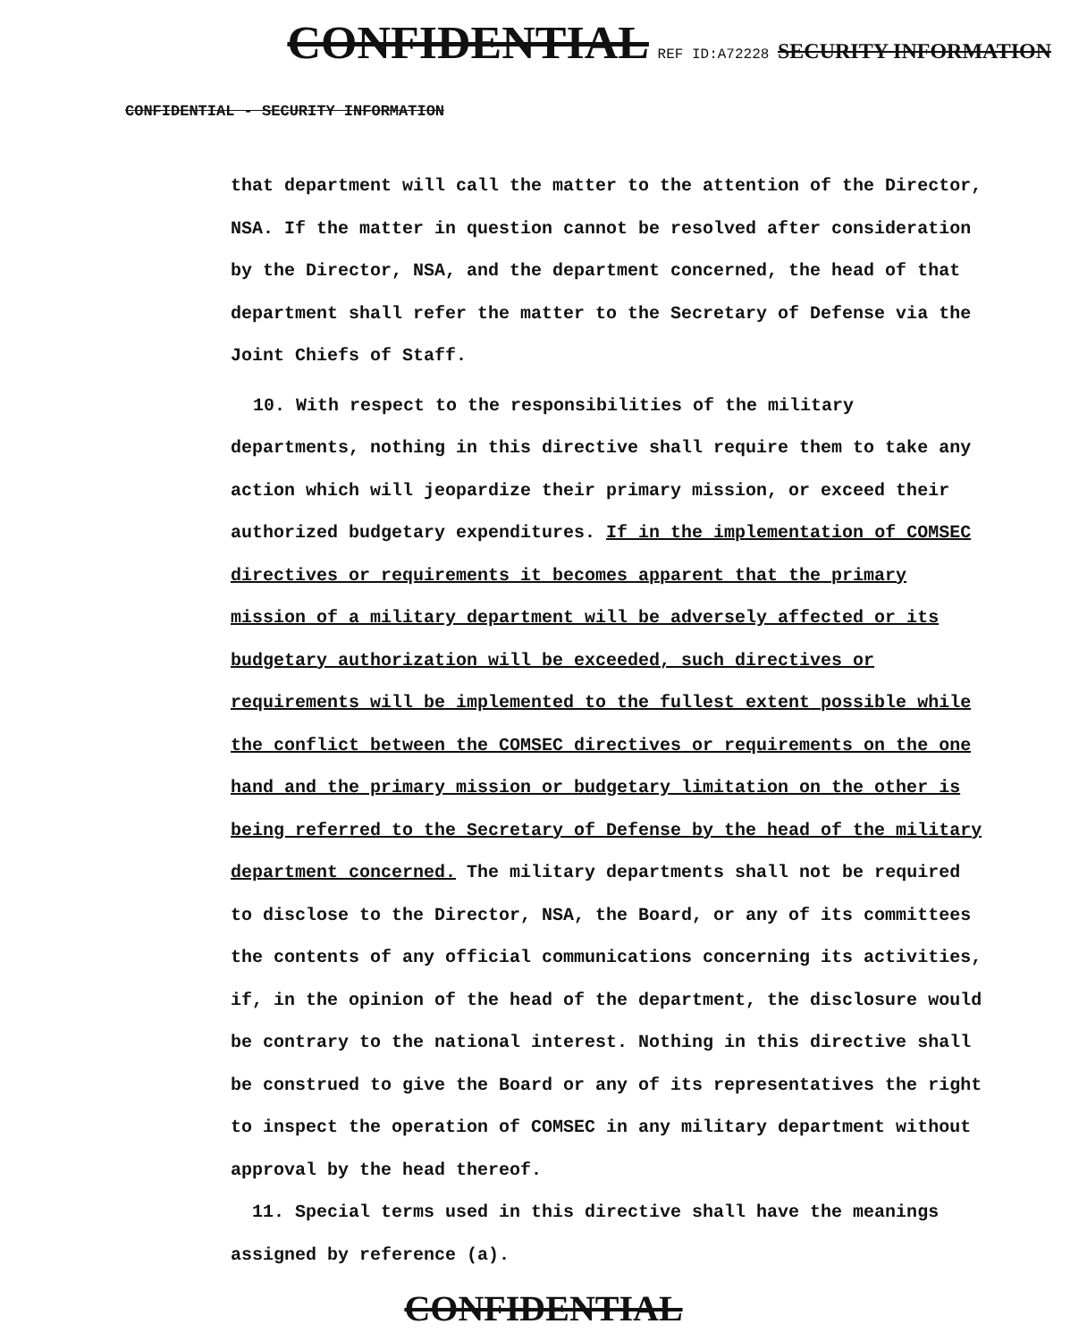CONFIDENTIAL REF ID:A72228 SECURITY INFORMATION
CONFIDENTIAL - SECURITY INFORMATION
that department will call the matter to the attention of the Director, NSA. If the matter in question cannot be resolved after consideration by the Director, NSA, and the department concerned, the head of that department shall refer the matter to the Secretary of Defense via the Joint Chiefs of Staff.
10. With respect to the responsibilities of the military departments, nothing in this directive shall require them to take any action which will jeopardize their primary mission, or exceed their authorized budgetary expenditures. If in the implementation of COMSEC directives or requirements it becomes apparent that the primary mission of a military department will be adversely affected or its budgetary authorization will be exceeded, such directives or requirements will be implemented to the fullest extent possible while the conflict between the COMSEC directives or requirements on the one hand and the primary mission or budgetary limitation on the other is being referred to the Secretary of Defense by the head of the military department concerned. The military departments shall not be required to disclose to the Director, NSA, the Board, or any of its committees the contents of any official communications concerning its activities, if, in the opinion of the head of the department, the disclosure would be contrary to the national interest. Nothing in this directive shall be construed to give the Board or any of its representatives the right to inspect the operation of COMSEC in any military department without approval by the head thereof.
11. Special terms used in this directive shall have the meanings assigned by reference (a).
CONFIDENTIAL